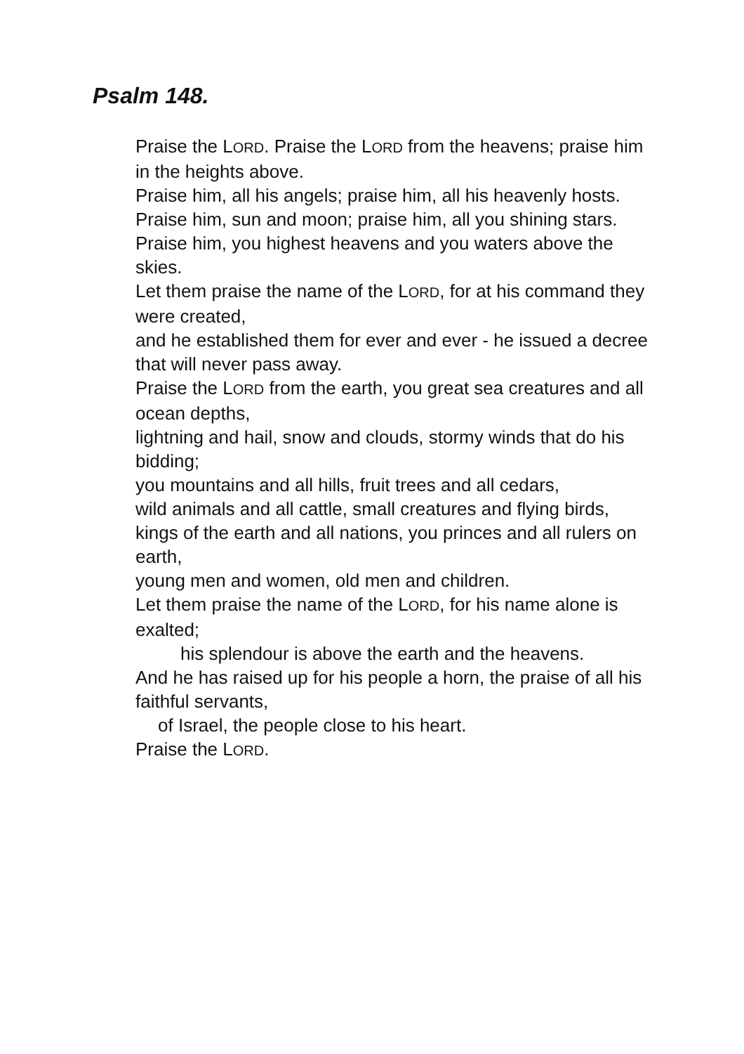Psalm 148.
Praise the LORD. Praise the LORD from the heavens; praise him in the heights above.
Praise him, all his angels; praise him, all his heavenly hosts.
Praise him, sun and moon; praise him, all you shining stars.
Praise him, you highest heavens and you waters above the skies.
Let them praise the name of the LORD, for at his command they were created,
and he established them for ever and ever - he issued a decree that will never pass away.
Praise the LORD from the earth, you great sea creatures and all ocean depths,
lightning and hail, snow and clouds, stormy winds that do his bidding;
you mountains and all hills, fruit trees and all cedars,
wild animals and all cattle, small creatures and flying birds,
kings of the earth and all nations, you princes and all rulers on earth,
young men and women, old men and children.
Let them praise the name of the LORD, for his name alone is exalted;
his splendour is above the earth and the heavens.
And he has raised up for his people a horn, the praise of all his faithful servants,
of Israel, the people close to his heart.
Praise the LORD.